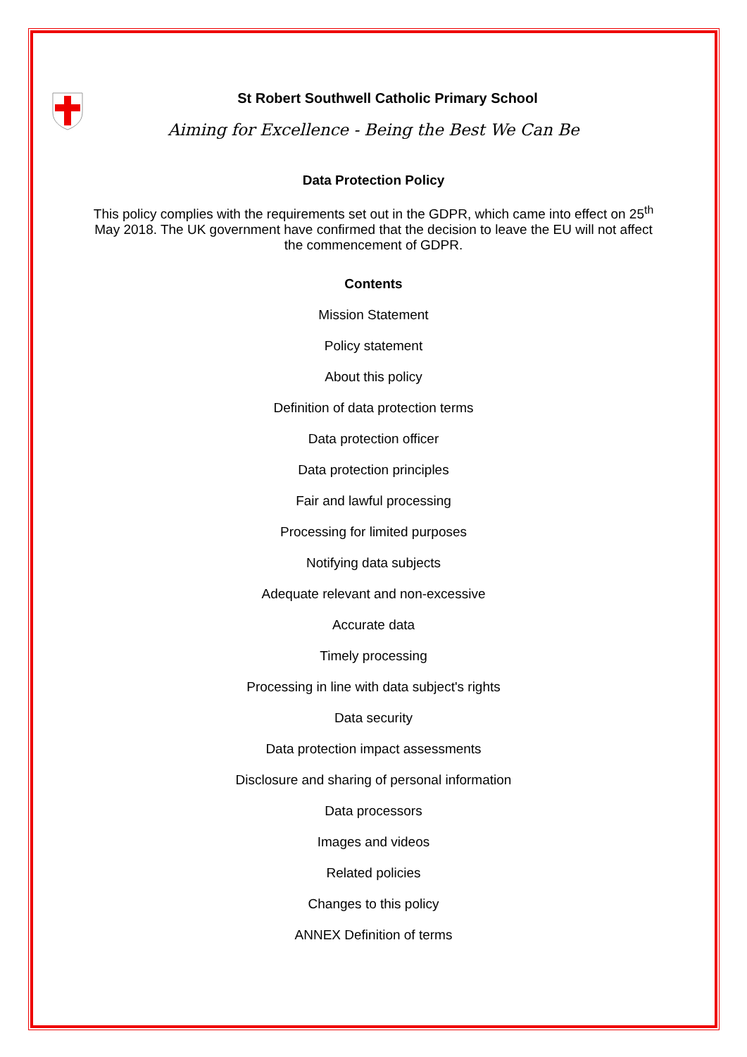St Robert Southwell Catholic Primary School
Aiming for Excellence - Being the Best We Can Be
Data Protection Policy
This policy complies with the requirements set out in the GDPR, which came into effect on 25<sup>th</sup> May 2018. The UK government have confirmed that the decision to leave the EU will not affect the commencement of GDPR.
Contents
Mission Statement
Policy statement
About this policy
Definition of data protection terms
Data protection officer
Data protection principles
Fair and lawful processing
Processing for limited purposes
Notifying data subjects
Adequate relevant and non-excessive
Accurate data
Timely processing
Processing in line with data subject's rights
Data security
Data protection impact assessments
Disclosure and sharing of personal information
Data processors
Images and videos
Related policies
Changes to this policy
ANNEX Definition of terms